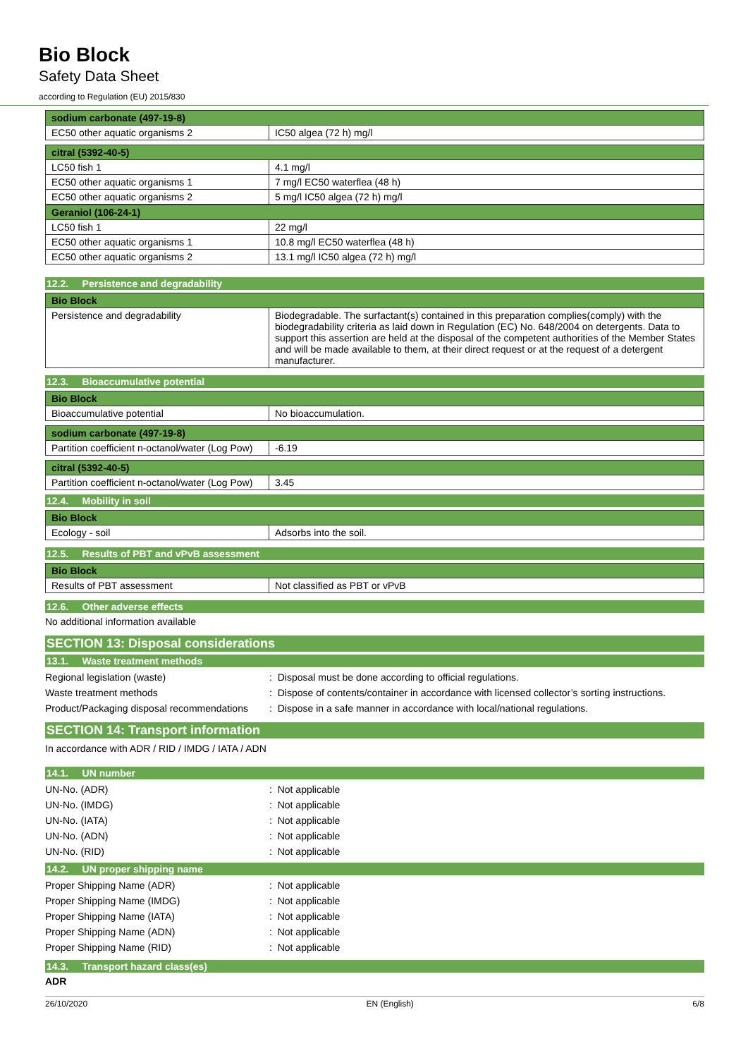Bio Block
Safety Data Sheet
according to Regulation (EU) 2015/830
| sodium carbonate (497-19-8) | |
| --- | --- |
| EC50 other aquatic organisms 2 | IC50 algea (72 h) mg/l |
| citral (5392-40-5) | |
| --- | --- |
| LC50 fish 1 | 4.1 mg/l |
| EC50 other aquatic organisms 1 | 7 mg/l EC50 waterflea (48 h) |
| EC50 other aquatic organisms 2 | 5 mg/l IC50 algea (72 h) mg/l |
| Geraniol (106-24-1) | |
| --- | --- |
| LC50 fish 1 | 22 mg/l |
| EC50 other aquatic organisms 1 | 10.8 mg/l EC50 waterflea (48 h) |
| EC50 other aquatic organisms 2 | 13.1 mg/l IC50 algea (72 h) mg/l |
12.2. Persistence and degradability
| Bio Block | |
| --- | --- |
| Persistence and degradability | Biodegradable. The surfactant(s) contained in this preparation complies(comply) with the biodegradability criteria as laid down in Regulation (EC) No. 648/2004 on detergents. Data to support this assertion are held at the disposal of the competent authorities of the Member States and will be made available to them, at their direct request or at the request of a detergent manufacturer. |
12.3. Bioaccumulative potential
| Bio Block | |
| --- | --- |
| Bioaccumulative potential | No bioaccumulation. |
| sodium carbonate (497-19-8) | |
| --- | --- |
| Partition coefficient n-octanol/water (Log Pow) | -6.19 |
| citral (5392-40-5) | |
| --- | --- |
| Partition coefficient n-octanol/water (Log Pow) | 3.45 |
12.4. Mobility in soil
| Bio Block | |
| --- | --- |
| Ecology - soil | Adsorbs into the soil. |
12.5. Results of PBT and vPvB assessment
| Bio Block | |
| --- | --- |
| Results of PBT assessment | Not classified as PBT or vPvB |
12.6. Other adverse effects
No additional information available
SECTION 13: Disposal considerations
13.1. Waste treatment methods
Regional legislation (waste): Disposal must be done according to official regulations.
Waste treatment methods: Dispose of contents/container in accordance with licensed collector’s sorting instructions.
Product/Packaging disposal recommendations: Dispose in a safe manner in accordance with local/national regulations.
SECTION 14: Transport information
In accordance with ADR / RID / IMDG / IATA / ADN
14.1. UN number
UN-No. (ADR): Not applicable
UN-No. (IMDG): Not applicable
UN-No. (IATA): Not applicable
UN-No. (ADN): Not applicable
UN-No. (RID): Not applicable
14.2. UN proper shipping name
Proper Shipping Name (ADR): Not applicable
Proper Shipping Name (IMDG): Not applicable
Proper Shipping Name (IATA): Not applicable
Proper Shipping Name (ADN): Not applicable
Proper Shipping Name (RID): Not applicable
14.3. Transport hazard class(es)
ADR
26/10/2020 EN (English) 6/8